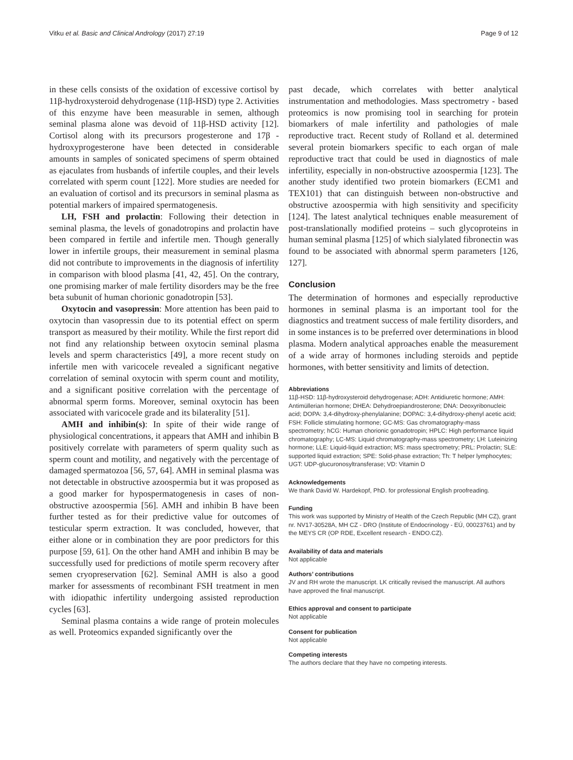Vitku et al. Basic and Clinical Andrology (2017) 27:19 Page 9 of 12
in these cells consists of the oxidation of excessive cortisol by 11β-hydroxysteroid dehydrogenase (11β-HSD) type 2. Activities of this enzyme have been measurable in semen, although seminal plasma alone was devoid of 11β-HSD activity [12]. Cortisol along with its precursors progesterone and 17β -hydroxyprogesterone have been detected in considerable amounts in samples of sonicated specimens of sperm obtained as ejaculates from husbands of infertile couples, and their levels correlated with sperm count [122]. More studies are needed for an evaluation of cortisol and its precursors in seminal plasma as potential markers of impaired spermatogenesis.
LH, FSH and prolactin: Following their detection in seminal plasma, the levels of gonadotropins and prolactin have been compared in fertile and infertile men. Though generally lower in infertile groups, their measurement in seminal plasma did not contribute to improvements in the diagnosis of infertility in comparison with blood plasma [41, 42, 45]. On the contrary, one promising marker of male fertility disorders may be the free beta subunit of human chorionic gonadotropin [53].
Oxytocin and vasopressin: More attention has been paid to oxytocin than vasopressin due to its potential effect on sperm transport as measured by their motility. While the first report did not find any relationship between oxytocin seminal plasma levels and sperm characteristics [49], a more recent study on infertile men with varicocele revealed a significant negative correlation of seminal oxytocin with sperm count and motility, and a significant positive correlation with the percentage of abnormal sperm forms. Moreover, seminal oxytocin has been associated with varicocele grade and its bilaterality [51].
AMH and inhibin(s): In spite of their wide range of physiological concentrations, it appears that AMH and inhibin B positively correlate with parameters of sperm quality such as sperm count and motility, and negatively with the percentage of damaged spermatozoa [56, 57, 64]. AMH in seminal plasma was not detectable in obstructive azoospermia but it was proposed as a good marker for hypospermatogenesis in cases of non-obstructive azoospermia [56]. AMH and inhibin B have been further tested as for their predictive value for outcomes of testicular sperm extraction. It was concluded, however, that either alone or in combination they are poor predictors for this purpose [59, 61]. On the other hand AMH and inhibin B may be successfully used for predictions of motile sperm recovery after semen cryopreservation [62]. Seminal AMH is also a good marker for assessments of recombinant FSH treatment in men with idiopathic infertility undergoing assisted reproduction cycles [63].
Seminal plasma contains a wide range of protein molecules as well. Proteomics expanded significantly over the
past decade, which correlates with better analytical instrumentation and methodologies. Mass spectrometry - based proteomics is now promising tool in searching for protein biomarkers of male infertility and pathologies of male reproductive tract. Recent study of Rolland et al. determined several protein biomarkers specific to each organ of male reproductive tract that could be used in diagnostics of male infertility, especially in non-obstructive azoospermia [123]. The another study identified two protein biomarkers (ECM1 and TEX101) that can distinguish between non-obstructive and obstructive azoospermia with high sensitivity and specificity [124]. The latest analytical techniques enable measurement of post-translationally modified proteins – such glycoproteins in human seminal plasma [125] of which sialylated fibronectin was found to be associated with abnormal sperm parameters [126, 127].
Conclusion
The determination of hormones and especially reproductive hormones in seminal plasma is an important tool for the diagnostics and treatment success of male fertility disorders, and in some instances is to be preferred over determinations in blood plasma. Modern analytical approaches enable the measurement of a wide array of hormones including steroids and peptide hormones, with better sensitivity and limits of detection.
Abbreviations
11β-HSD: 11β-hydroxysteroid dehydrogenase; ADH: Antidiuretic hormone; AMH: Antimüllerian hormone; DHEA: Dehydroepiandrosterone; DNA: Deoxyribonucleic acid; DOPA: 3,4-dihydroxy-phenylalanine; DOPAC: 3,4-dihydroxy-phenyl acetic acid; FSH: Follicle stimulating hormone; GC-MS: Gas chromatography-mass spectrometry; hCG: Human chorionic gonadotropin; HPLC: High performance liquid chromatography; LC-MS: Liquid chromatography-mass spectrometry; LH: Luteinizing hormone; LLE: Liquid-liquid extraction; MS: mass spectrometry; PRL: Prolactin; SLE: supported liquid extraction; SPE: Solid-phase extraction; Th: T helper lymphocytes; UGT: UDP-glucuronosyltransferase; VD: Vitamin D
Acknowledgements
We thank David W. Hardekopf, PhD. for professional English proofreading.
Funding
This work was supported by Ministry of Health of the Czech Republic (MH CZ), grant nr. NV17-30528A, MH CZ - DRO (Institute of Endocrinology - EÚ, 00023761) and by the MEYS CR (OP RDE, Excellent research - ENDO.CZ).
Availability of data and materials
Not applicable
Authors’ contributions
JV and RH wrote the manuscript. LK critically revised the manuscript. All authors have approved the final manuscript.
Ethics approval and consent to participate
Not applicable
Consent for publication
Not applicable
Competing interests
The authors declare that they have no competing interests.